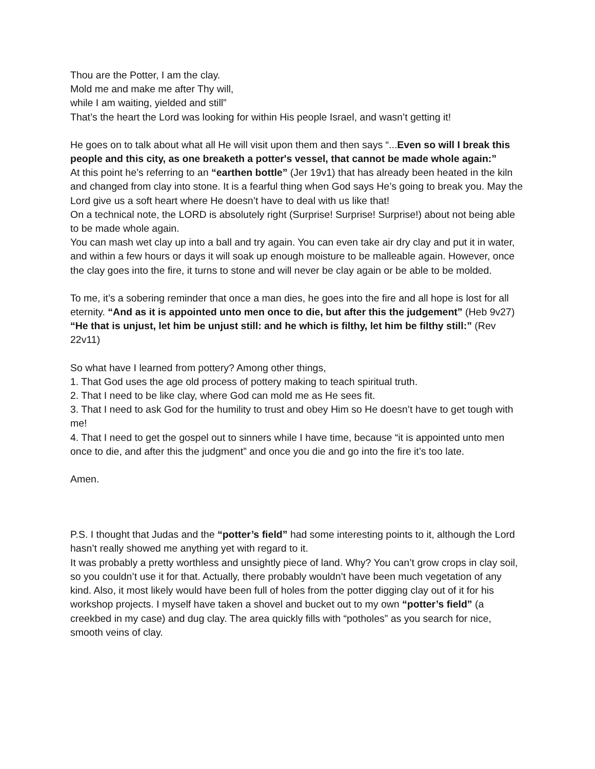Thou are the Potter, I am the clay.
Mold me and make me after Thy will,
while I am waiting, yielded and still”
That’s the heart the Lord was looking for within His people Israel, and wasn’t getting it!
He goes on to talk about what all He will visit upon them and then says “...Even so will I break this people and this city, as one breaketh a potter's vessel, that cannot be made whole again:”
At this point he’s referring to an “earthen bottle” (Jer 19v1) that has already been heated in the kiln and changed from clay into stone. It is a fearful thing when God says He’s going to break you. May the Lord give us a soft heart where He doesn’t have to deal with us like that!
On a technical note, the LORD is absolutely right (Surprise! Surprise! Surprise!) about not being able to be made whole again.
You can mash wet clay up into a ball and try again. You can even take air dry clay and put it in water, and within a few hours or days it will soak up enough moisture to be malleable again. However, once the clay goes into the fire, it turns to stone and will never be clay again or be able to be molded.
To me, it’s a sobering reminder that once a man dies, he goes into the fire and all hope is lost for all eternity. “And as it is appointed unto men once to die, but after this the judgement” (Heb 9v27)
“He that is unjust, let him be unjust still: and he which is filthy, let him be filthy still:” (Rev 22v11)
So what have I learned from pottery? Among other things,
1. That God uses the age old process of pottery making to teach spiritual truth.
2. That I need to be like clay, where God can mold me as He sees fit.
3. That I need to ask God for the humility to trust and obey Him so He doesn’t have to get tough with me!
4. That I need to get the gospel out to sinners while I have time, because “it is appointed unto men once to die, and after this the judgment” and once you die and go into the fire it’s too late.
Amen.
P.S. I thought that Judas and the “potter’s field” had some interesting points to it, although the Lord hasn’t really showed me anything yet with regard to it.
It was probably a pretty worthless and unsightly piece of land. Why? You can’t grow crops in clay soil, so you couldn’t use it for that. Actually, there probably wouldn’t have been much vegetation of any kind. Also, it most likely would have been full of holes from the potter digging clay out of it for his workshop projects. I myself have taken a shovel and bucket out to my own “potter’s field” (a creekbed in my case) and dug clay. The area quickly fills with “potholes” as you search for nice, smooth veins of clay.